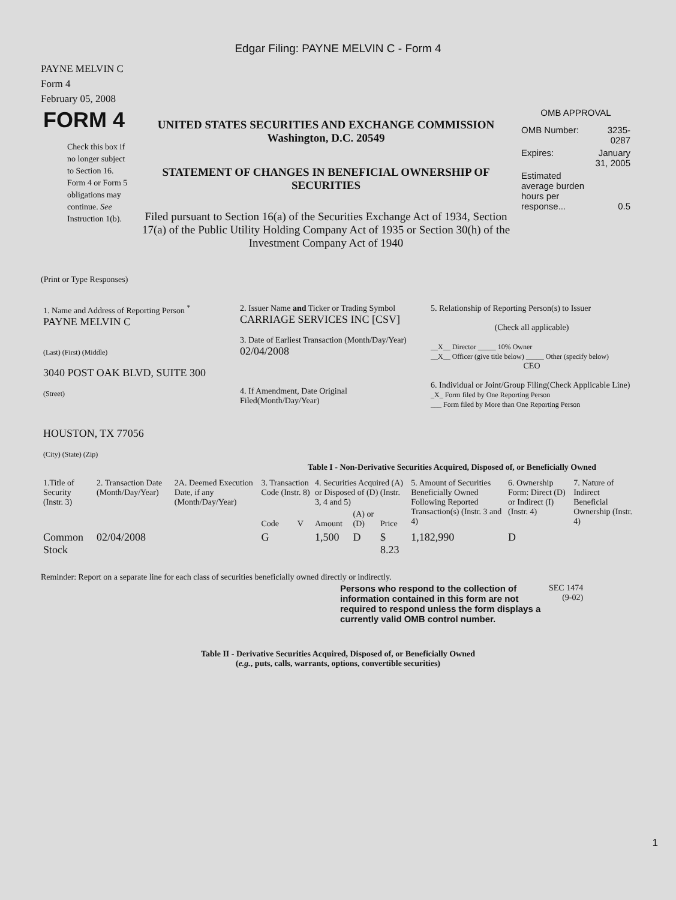Edgar Filing: PAYNE MELVIN C - Form 4
PAYNE MELVIN C
Form 4
February 05, 2008
| FORM 4 Check this box if no longer subject to Section 16. Form 4 or Form 5 obligations may continue. See Instruction 1(b). | UNITED STATES SECURITIES AND EXCHANGE COMMISSION Washington, D.C. 20549 STATEMENT OF CHANGES IN BENEFICIAL OWNERSHIP OF SECURITIES Filed pursuant to Section 16(a) of the Securities Exchange Act of 1934, Section 17(a) of the Public Utility Holding Company Act of 1935 or Section 30(h) of the Investment Company Act of 1940 | OMB APPROVAL / OMB Number: / 3235-0287 / / Expires: / January 31, 2005 / / Estimated average burden hours per response... / 0.5 / |
(Print or Type Responses)
| 1. Name and Address of Reporting Person <sup>*</sup> PAYNE MELVIN C (Last) (First) (Middle) 3040 POST OAK BLVD, SUITE 300 (Street) HOUSTON, TX 77056 (City) (State) (Zip) | 2. Issuer Name and Ticker or Trading Symbol CARRIAGE SERVICES INC [CSV] 3. Date of Earliest Transaction (Month/Day/Year) 02/04/2008 4. If Amendment, Date Original Filed(Month/Day/Year) | 5. Relationship of Reporting Person(s) to Issuer (Check all applicable) __X__ Director _____ 10% Owner __X__ Officer (give title below) _____ Other (specify below) CEO 6. Individual or Joint/Group Filing(Check Applicable Line) _X_ Form filed by One Reporting Person ___ Form filed by More than One Reporting Person |
Table I - Non-Derivative Securities Acquired, Disposed of, or Beneficially Owned
| 1.Title of Security (Instr. 3) | 2. Transaction Date (Month/Day/Year) | 2A. Deemed Execution Date, if any (Month/Day/Year) | 3. Transaction Code (Instr. 8) | | 4. Securities Acquired (A) or Disposed of (D) (Instr. 3, 4 and 5) | | | 5. Amount of Securities Beneficially Owned Following Reported Transaction(s) (Instr. 3 and 4) | 6. Ownership Form: Direct (D) or Indirect (I) (Instr. 4) | 7. Nature of Indirect Beneficial Ownership (Instr. 4) |
| --- | --- | --- | --- | --- | --- | --- | --- | --- | --- | --- |
| | | | Code | V | Amount | (A) or (D) | Price | | | |
| Common Stock | 02/04/2008 | | G | | 1,500 | D | $ 8.23 | 1,182,990 | D | |
Reminder: Report on a separate line for each class of securities beneficially owned directly or indirectly.
| Persons who respond to the collection of information contained in this form are not required to respond unless the form displays a currently valid OMB control number. | SEC 1474 (9-02) |
Table II - Derivative Securities Acquired, Disposed of, or Beneficially Owned
(e.g., puts, calls, warrants, options, convertible securities)
1